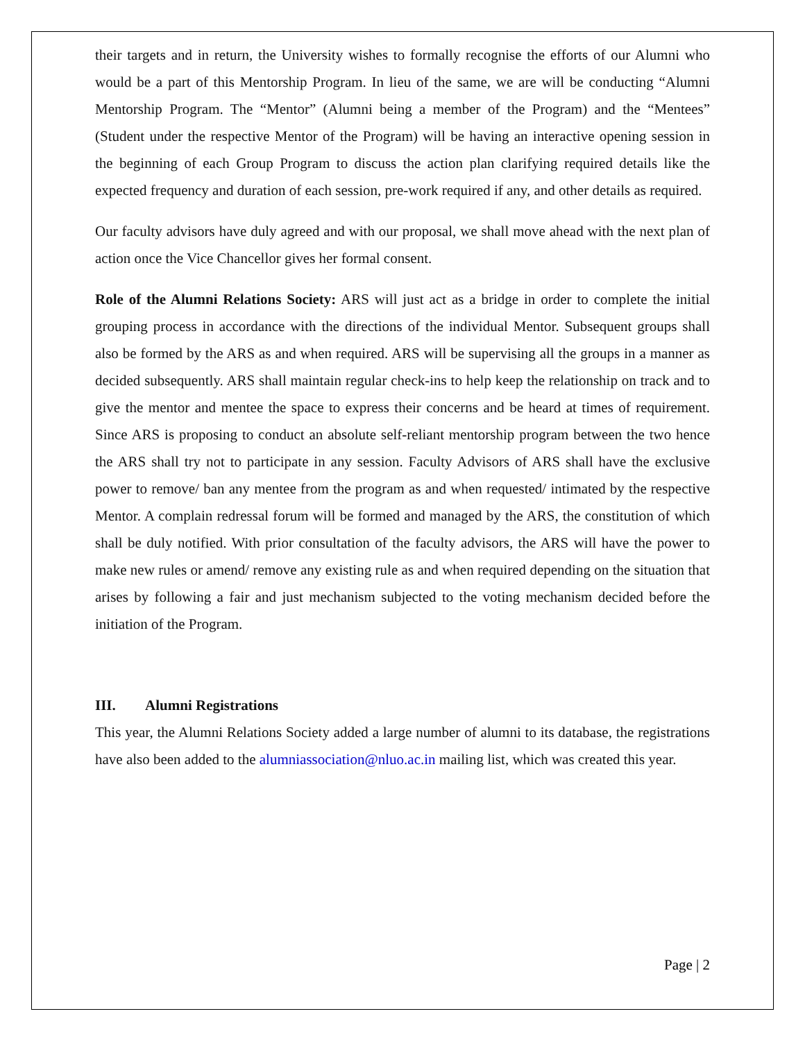their targets and in return, the University wishes to formally recognise the efforts of our Alumni who would be a part of this Mentorship Program. In lieu of the same, we are will be conducting “Alumni Mentorship Program. The “Mentor” (Alumni being a member of the Program) and the “Mentees” (Student under the respective Mentor of the Program) will be having an interactive opening session in the beginning of each Group Program to discuss the action plan clarifying required details like the expected frequency and duration of each session, pre-work required if any, and other details as required.
Our faculty advisors have duly agreed and with our proposal, we shall move ahead with the next plan of action once the Vice Chancellor gives her formal consent.
Role of the Alumni Relations Society: ARS will just act as a bridge in order to complete the initial grouping process in accordance with the directions of the individual Mentor. Subsequent groups shall also be formed by the ARS as and when required. ARS will be supervising all the groups in a manner as decided subsequently. ARS shall maintain regular check-ins to help keep the relationship on track and to give the mentor and mentee the space to express their concerns and be heard at times of requirement. Since ARS is proposing to conduct an absolute self-reliant mentorship program between the two hence the ARS shall try not to participate in any session. Faculty Advisors of ARS shall have the exclusive power to remove/ ban any mentee from the program as and when requested/ intimated by the respective Mentor. A complain redressal forum will be formed and managed by the ARS, the constitution of which shall be duly notified. With prior consultation of the faculty advisors, the ARS will have the power to make new rules or amend/ remove any existing rule as and when required depending on the situation that arises by following a fair and just mechanism subjected to the voting mechanism decided before the initiation of the Program.
III. Alumni Registrations
This year, the Alumni Relations Society added a large number of alumni to its database, the registrations have also been added to the alumniassociation@nluo.ac.in mailing list, which was created this year.
Page | 2